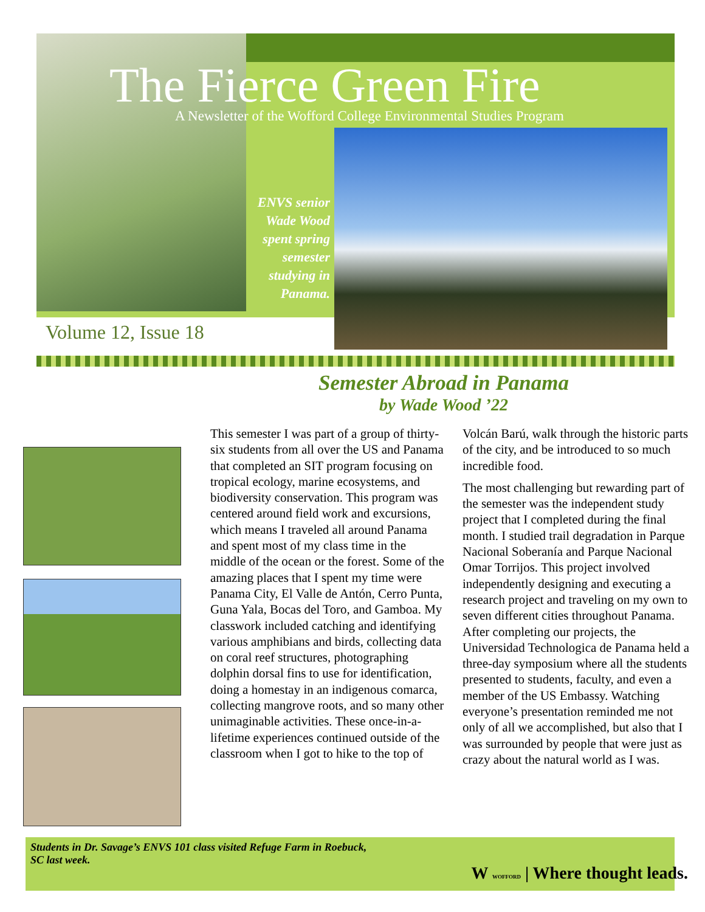The Fierce Green Fire
A Newsletter of the Wofford College Environmental Studies Program
ENVS senior Wade Wood spent spring semester studying in Panama.
Volume 12, Issue 18
Semester Abroad in Panama
by Wade Wood ’22
This semester I was part of a group of thirty-six students from all over the US and Panama that completed an SIT program focusing on tropical ecology, marine ecosystems, and biodiversity conservation. This program was centered around field work and excursions, which means I traveled all around Panama and spent most of my class time in the middle of the ocean or the forest. Some of the amazing places that I spent my time were Panama City, El Valle de Antón, Cerro Punta, Guna Yala, Bocas del Toro, and Gamboa. My classwork included catching and identifying various amphibians and birds, collecting data on coral reef structures, photographing dolphin dorsal fins to use for identification, doing a homestay in an indigenous comarca, collecting mangrove roots, and so many other unimaginable activities. These once-in-a-lifetime experiences continued outside of the classroom when I got to hike to the top of Volcán Barú, walk through the historic parts of the city, and be introduced to so much incredible food.
The most challenging but rewarding part of the semester was the independent study project that I completed during the final month. I studied trail degradation in Parque Nacional Soberanía and Parque Nacional Omar Torrijos. This project involved independently designing and executing a research project and traveling on my own to seven different cities throughout Panama. After completing our projects, the Universidad Technologica de Panama held a three-day symposium where all the students presented to students, faculty, and even a member of the US Embassy. Watching everyone’s presentation reminded me not only of all we accomplished, but also that I was surrounded by people that were just as crazy about the natural world as I was.
Students in Dr. Savage’s ENVS 101 class visited Refuge Farm in Roebuck, SC last week.
W WOFFORD | Where thought leads.